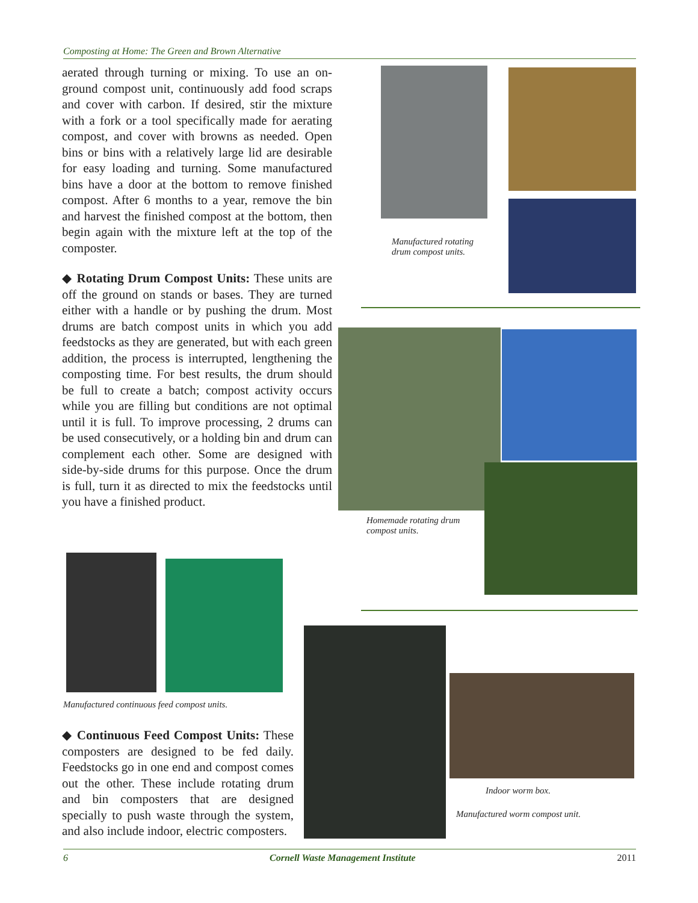Composting at Home: The Green and Brown Alternative
aerated through turning or mixing. To use an on-ground compost unit, continuously add food scraps and cover with carbon. If desired, stir the mixture with a fork or a tool specifically made for aerating compost, and cover with browns as needed. Open bins or bins with a relatively large lid are desirable for easy loading and turning. Some manufactured bins have a door at the bottom to remove finished compost. After 6 months to a year, remove the bin and harvest the finished compost at the bottom, then begin again with the mixture left at the top of the composter.
◆ Rotating Drum Compost Units: These units are off the ground on stands or bases. They are turned either with a handle or by pushing the drum. Most drums are batch compost units in which you add feedstocks as they are generated, but with each green addition, the process is interrupted, lengthening the composting time. For best results, the drum should be full to create a batch; compost activity occurs while you are filling but conditions are not optimal until it is full. To improve processing, 2 drums can be used consecutively, or a holding bin and drum can complement each other. Some are designed with side-by-side drums for this purpose. Once the drum is full, turn it as directed to mix the feedstocks until you have a finished product.
Manufactured rotating
drum compost units.
Homemade rotating drum
compost units.
Manufactured continuous feed compost units.
Indoor worm box.
Manufactured worm compost unit.
◆ Continuous Feed Compost Units: These composters are designed to be fed daily. Feedstocks go in one end and compost comes out the other. These include rotating drum and bin composters that are designed specially to push waste through the system, and also include indoor, electric composters.
6 Cornell Waste Management Institute 2011